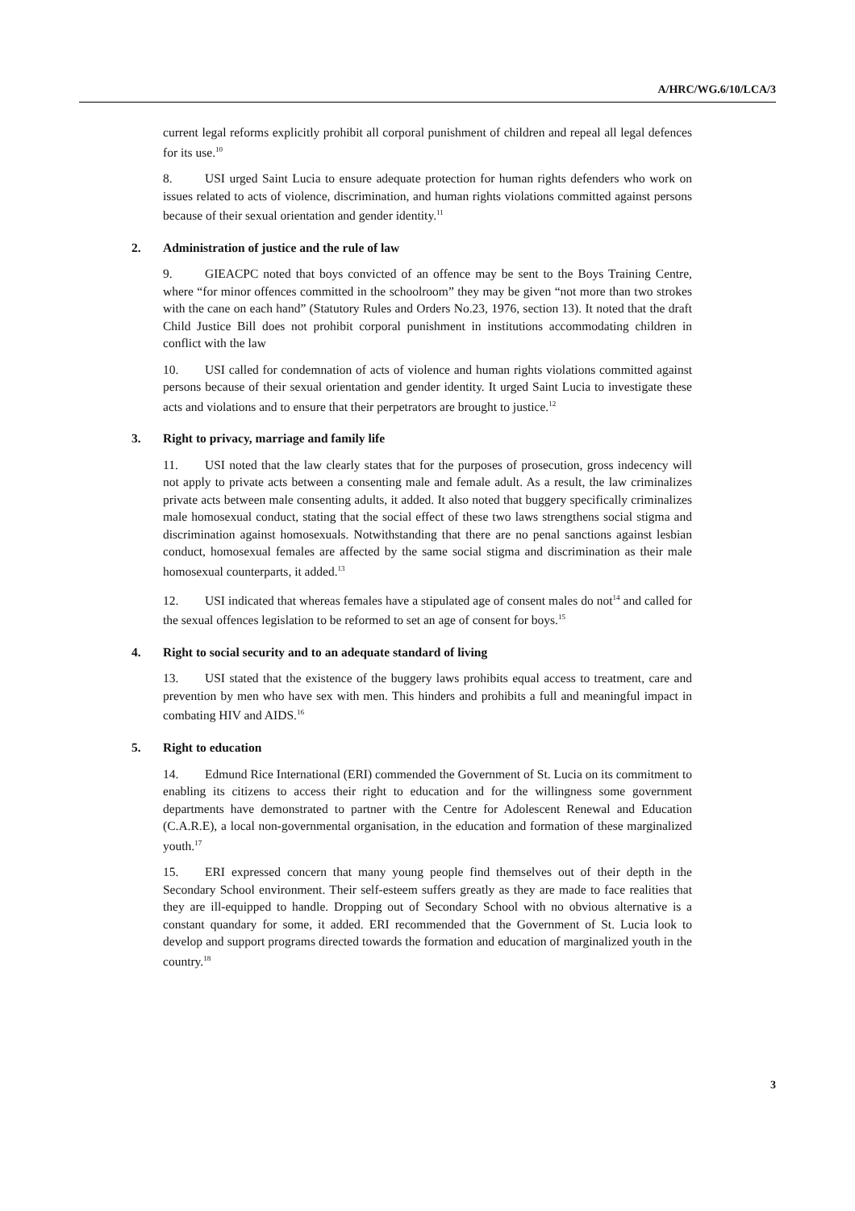A/HRC/WG.6/10/LCA/3
current legal reforms explicitly prohibit all corporal punishment of children and repeal all legal defences for its use.<sup>10</sup>
8. USI urged Saint Lucia to ensure adequate protection for human rights defenders who work on issues related to acts of violence, discrimination, and human rights violations committed against persons because of their sexual orientation and gender identity.<sup>11</sup>
2. Administration of justice and the rule of law
9. GIEACPC noted that boys convicted of an offence may be sent to the Boys Training Centre, where “for minor offences committed in the schoolroom” they may be given “not more than two strokes with the cane on each hand” (Statutory Rules and Orders No.23, 1976, section 13). It noted that the draft Child Justice Bill does not prohibit corporal punishment in institutions accommodating children in conflict with the law
10. USI called for condemnation of acts of violence and human rights violations committed against persons because of their sexual orientation and gender identity. It urged Saint Lucia to investigate these acts and violations and to ensure that their perpetrators are brought to justice.<sup>12</sup>
3. Right to privacy, marriage and family life
11. USI noted that the law clearly states that for the purposes of prosecution, gross indecency will not apply to private acts between a consenting male and female adult. As a result, the law criminalizes private acts between male consenting adults, it added. It also noted that buggery specifically criminalizes male homosexual conduct, stating that the social effect of these two laws strengthens social stigma and discrimination against homosexuals. Notwithstanding that there are no penal sanctions against lesbian conduct, homosexual females are affected by the same social stigma and discrimination as their male homosexual counterparts, it added.<sup>13</sup>
12. USI indicated that whereas females have a stipulated age of consent males do not<sup>14</sup> and called for the sexual offences legislation to be reformed to set an age of consent for boys.<sup>15</sup>
4. Right to social security and to an adequate standard of living
13. USI stated that the existence of the buggery laws prohibits equal access to treatment, care and prevention by men who have sex with men. This hinders and prohibits a full and meaningful impact in combating HIV and AIDS.<sup>16</sup>
5. Right to education
14. Edmund Rice International (ERI) commended the Government of St. Lucia on its commitment to enabling its citizens to access their right to education and for the willingness some government departments have demonstrated to partner with the Centre for Adolescent Renewal and Education (C.A.R.E), a local non-governmental organisation, in the education and formation of these marginalized youth.<sup>17</sup>
15. ERI expressed concern that many young people find themselves out of their depth in the Secondary School environment. Their self-esteem suffers greatly as they are made to face realities that they are ill-equipped to handle. Dropping out of Secondary School with no obvious alternative is a constant quandary for some, it added. ERI recommended that the Government of St. Lucia look to develop and support programs directed towards the formation and education of marginalized youth in the country.<sup>18</sup>
3